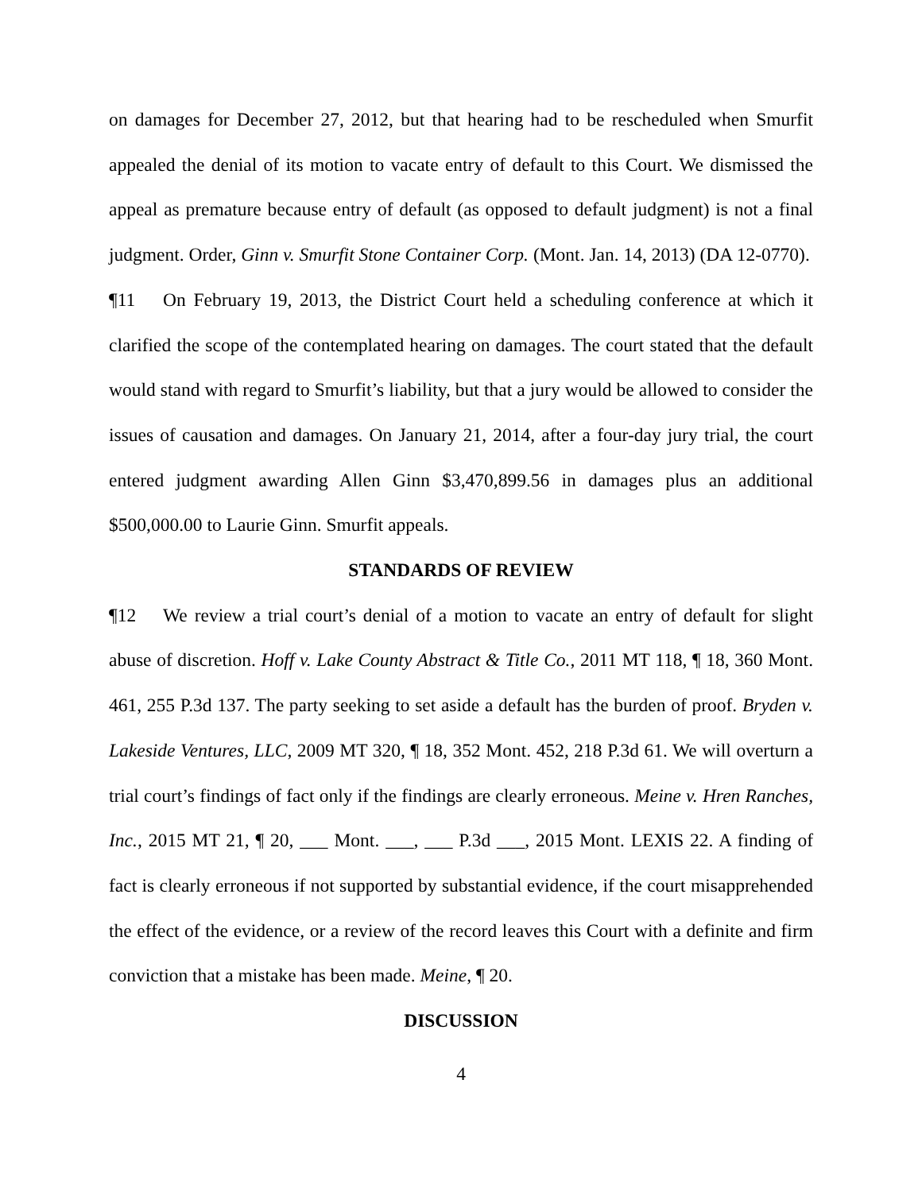on damages for December 27, 2012, but that hearing had to be rescheduled when Smurfit appealed the denial of its motion to vacate entry of default to this Court. We dismissed the appeal as premature because entry of default (as opposed to default judgment) is not a final judgment. Order, Ginn v. Smurfit Stone Container Corp. (Mont. Jan. 14, 2013) (DA 12-0770).
¶11 On February 19, 2013, the District Court held a scheduling conference at which it clarified the scope of the contemplated hearing on damages. The court stated that the default would stand with regard to Smurfit’s liability, but that a jury would be allowed to consider the issues of causation and damages. On January 21, 2014, after a four-day jury trial, the court entered judgment awarding Allen Ginn $3,470,899.56 in damages plus an additional $500,000.00 to Laurie Ginn. Smurfit appeals.
STANDARDS OF REVIEW
¶12 We review a trial court’s denial of a motion to vacate an entry of default for slight abuse of discretion. Hoff v. Lake County Abstract & Title Co., 2011 MT 118, ¶ 18, 360 Mont. 461, 255 P.3d 137. The party seeking to set aside a default has the burden of proof. Bryden v. Lakeside Ventures, LLC, 2009 MT 320, ¶ 18, 352 Mont. 452, 218 P.3d 61. We will overturn a trial court’s findings of fact only if the findings are clearly erroneous. Meine v. Hren Ranches, Inc., 2015 MT 21, ¶ 20, ___ Mont. ___, ___ P.3d ___, 2015 Mont. LEXIS 22. A finding of fact is clearly erroneous if not supported by substantial evidence, if the court misapprehended the effect of the evidence, or a review of the record leaves this Court with a definite and firm conviction that a mistake has been made. Meine, ¶ 20.
DISCUSSION
4